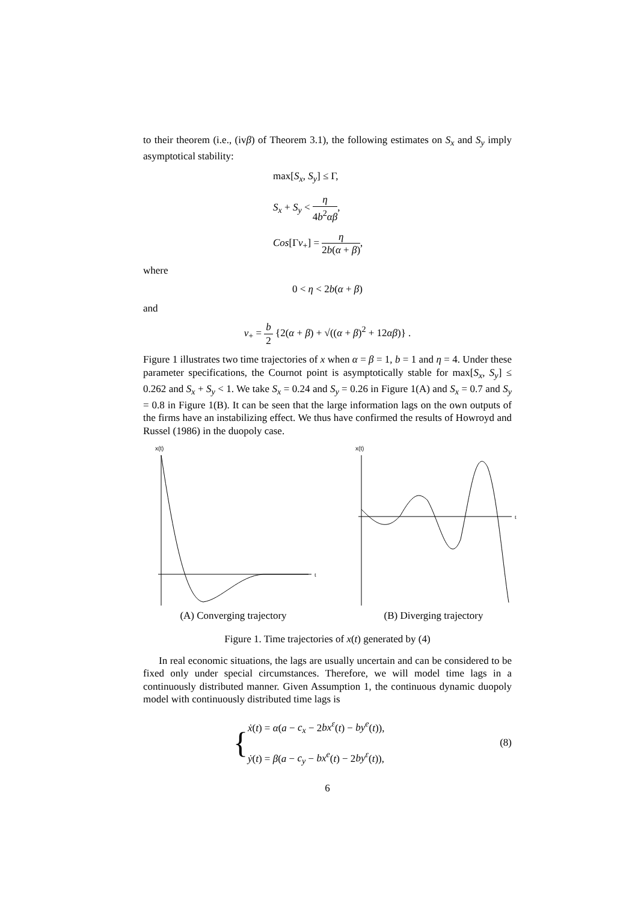to their theorem (i.e., (ivβ) of Theorem 3.1), the following estimates on S<sub>x</sub> and S<sub>y</sub> imply asymptotical stability:
max[S<sub>x</sub>, S<sub>y</sub>] ≤ Γ,
S<sub>x</sub> + S<sub>y</sub> < η 4b<sup>2</sup>αβ,
Cos[Γv<sub>+</sub>] = η 2b(α + β),
where
0 < η < 2b(α + β)
and
v<sub>+</sub> = b 2 {2(α + β) + √((α + β)<sup>2</sup> + 12αβ)} .
Figure 1 illustrates two time trajectories of x when α = β = 1, b = 1 and η = 4. Under these parameter specifications, the Cournot point is asymptotically stable for max[S<sub>x</sub>, S<sub>y</sub>] ≤ 0.262 and S<sub>x</sub> + S<sub>y</sub> < 1. We take S<sub>x</sub> = 0.24 and S<sub>y</sub> = 0.26 in Figure 1(A) and S<sub>x</sub> = 0.7 and S<sub>y</sub> = 0.8 in Figure 1(B). It can be seen that the large information lags on the own outputs of the firms have an instabilizing effect. We thus have confirmed the results of Howroyd and Russel (1986) in the duopoly case.
x(t)
t
(A) Converging trajectory
x(t)
t
(B) Diverging trajectory
Figure 1. Time trajectories of x(t) generated by (4)
In real economic situations, the lags are usually uncertain and can be considered to be fixed only under special circumstances. Therefore, we will model time lags in a continuously distributed manner. Given Assumption 1, the continuous dynamic duopoly model with continuously distributed time lags is
{
ẋ(t) = α(a − c<sub>x</sub> − 2bx<sup>ε</sup>(t) − by<sup>e</sup>(t)),
ẏ(t) = β(a − c<sub>y</sub> − bx<sup>e</sup>(t) − 2by<sup>ε</sup>(t)),
(8)
6